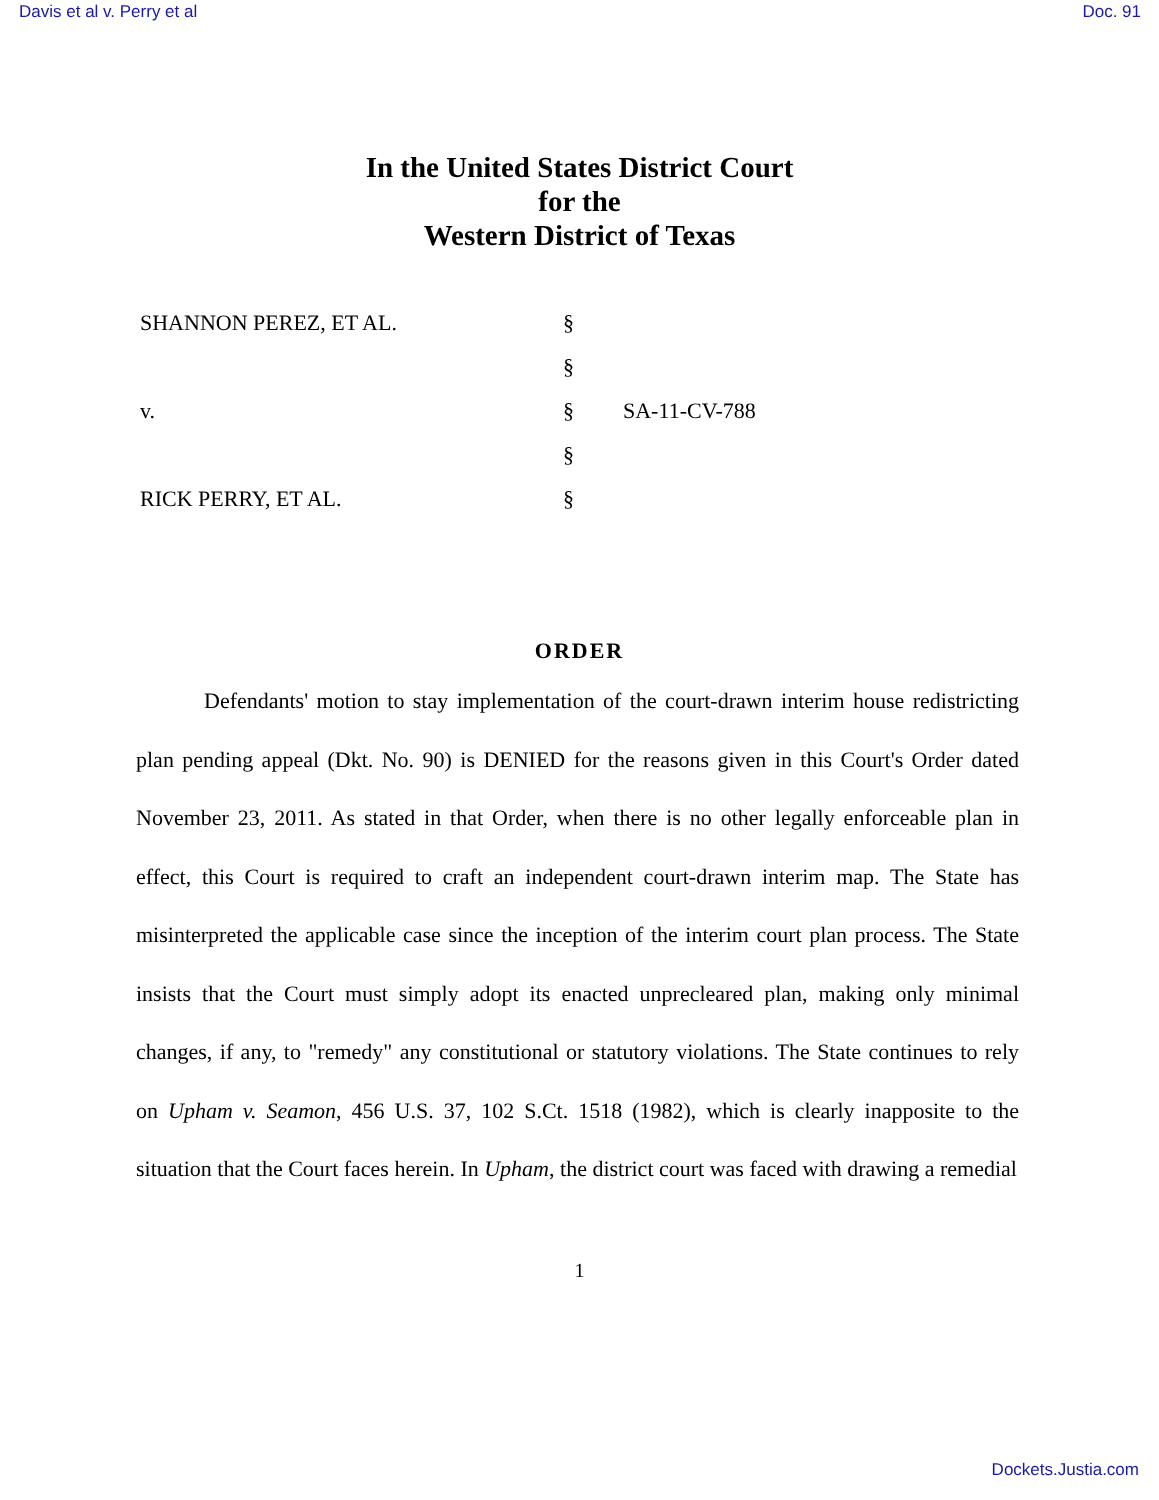Davis et al v. Perry et al Doc. 91
In the United States District Court
for the
Western District of Texas
| SHANNON PEREZ, ET AL. | § | |
| | § | |
| v. | § | SA-11-CV-788 |
| | § | |
| RICK PERRY, ET AL. | § | |
ORDER
Defendants' motion to stay implementation of the court-drawn interim house redistricting plan pending appeal (Dkt. No. 90) is DENIED for the reasons given in this Court's Order dated November 23, 2011. As stated in that Order, when there is no other legally enforceable plan in effect, this Court is required to craft an independent court-drawn interim map. The State has misinterpreted the applicable case since the inception of the interim court plan process. The State insists that the Court must simply adopt its enacted unprecleared plan, making only minimal changes, if any, to "remedy" any constitutional or statutory violations. The State continues to rely on Upham v. Seamon, 456 U.S. 37, 102 S.Ct. 1518 (1982), which is clearly inapposite to the situation that the Court faces herein. In Upham, the district court was faced with drawing a remedial
1
Dockets.Justia.com